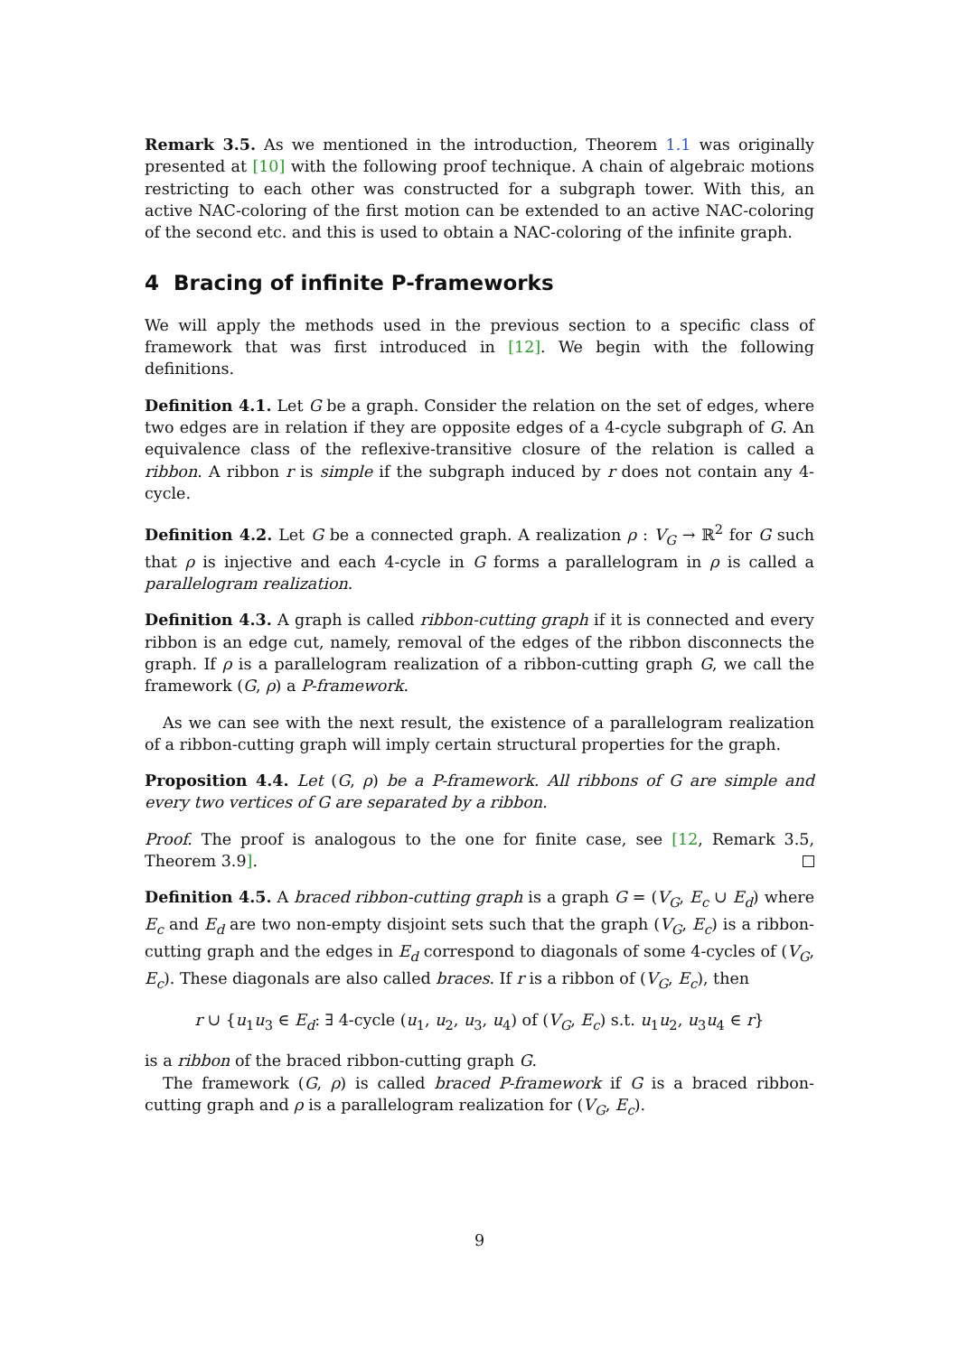Remark 3.5. As we mentioned in the introduction, Theorem 1.1 was originally presented at [10] with the following proof technique. A chain of algebraic motions restricting to each other was constructed for a subgraph tower. With this, an active NAC-coloring of the first motion can be extended to an active NAC-coloring of the second etc. and this is used to obtain a NAC-coloring of the infinite graph.
4 Bracing of infinite P-frameworks
We will apply the methods used in the previous section to a specific class of framework that was first introduced in [12]. We begin with the following definitions.
Definition 4.1. Let G be a graph. Consider the relation on the set of edges, where two edges are in relation if they are opposite edges of a 4-cycle subgraph of G. An equivalence class of the reflexive-transitive closure of the relation is called a ribbon. A ribbon r is simple if the subgraph induced by r does not contain any 4-cycle.
Definition 4.2. Let G be a connected graph. A realization ρ : V<sub>G</sub> → ℝ<sup>2</sup> for G such that ρ is injective and each 4-cycle in G forms a parallelogram in ρ is called a parallelogram realization.
Definition 4.3. A graph is called ribbon-cutting graph if it is connected and every ribbon is an edge cut, namely, removal of the edges of the ribbon disconnects the graph. If ρ is a parallelogram realization of a ribbon-cutting graph G, we call the framework (G, ρ) a P-framework.
As we can see with the next result, the existence of a parallelogram realization of a ribbon-cutting graph will imply certain structural properties for the graph.
Proposition 4.4. Let (G, ρ) be a P-framework. All ribbons of G are simple and every two vertices of G are separated by a ribbon.
Proof. The proof is analogous to the one for finite case, see [12, Remark 3.5, Theorem 3.9].
Definition 4.5. A braced ribbon-cutting graph is a graph G = (V<sub>G</sub>, E<sub>c</sub> ∪ E<sub>d</sub>) where E<sub>c</sub> and E<sub>d</sub> are two non-empty disjoint sets such that the graph (V<sub>G</sub>, E<sub>c</sub>) is a ribbon-cutting graph and the edges in E<sub>d</sub> correspond to diagonals of some 4-cycles of (V<sub>G</sub>, E<sub>c</sub>). These diagonals are also called braces. If r is a ribbon of (V<sub>G</sub>, E<sub>c</sub>), then
r ∪ {u<sub>1</sub>u<sub>3</sub> ∈ E<sub>d</sub>: ∃ 4-cycle (u<sub>1</sub>, u<sub>2</sub>, u<sub>3</sub>, u<sub>4</sub>) of (V<sub>G</sub>, E<sub>c</sub>) s.t. u<sub>1</sub>u<sub>2</sub>, u<sub>3</sub>u<sub>4</sub> ∈ r}
is a ribbon of the braced ribbon-cutting graph G.
The framework (G, ρ) is called braced P-framework if G is a braced ribbon-cutting graph and ρ is a parallelogram realization for (V<sub>G</sub>, E<sub>c</sub>).
9